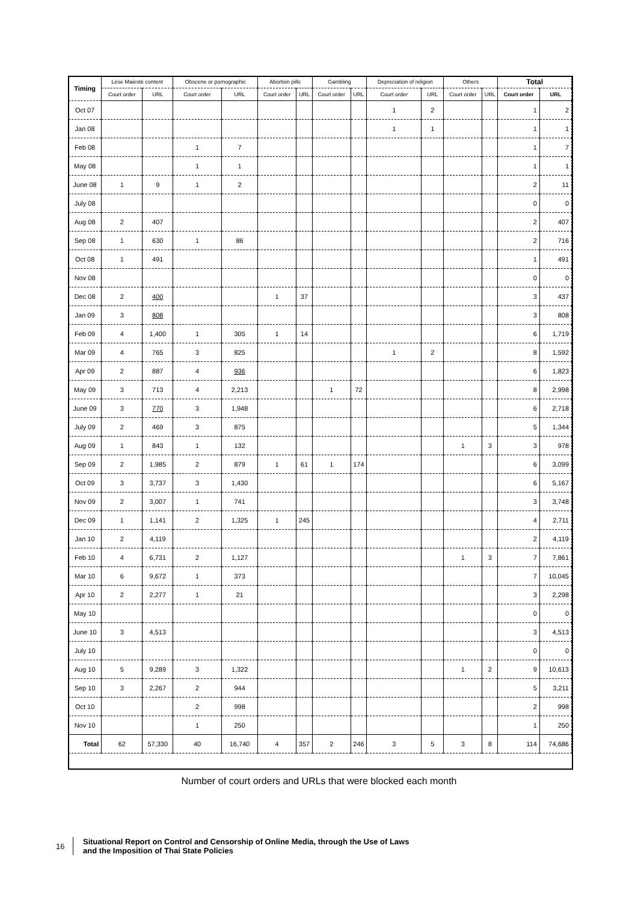| Timing | Lèse Maiesté content | | Obscene or pornographic | | Abortion pills | | Gambling | | Depreciation of religion | | Others | | Total | |
| --- | --- | --- | --- | --- | --- | --- | --- | --- | --- | --- | --- | --- | --- | --- |
| | Court order | URL | Court order | URL | Court order | URL | Court order | URL | Court order | URL | Court order | URL | Court order | URL |
| Oct 07 | | | | | | | | | 1 | 2 | | | 1 | 2 |
| Jan 08 | | | | | | | | | 1 | 1 | | | 1 | 1 |
| Feb 08 | | | 1 | 7 | | | | | | | | | 1 | 7 |
| May 08 | | | 1 | 1 | | | | | | | | | 1 | 1 |
| June 08 | 1 | 9 | 1 | 2 | | | | | | | | | 2 | 11 |
| July 08 | | | | | | | | | | | | | 0 | 0 |
| Aug 08 | 2 | 407 | | | | | | | | | | | 2 | 407 |
| Sep 08 | 1 | 630 | 1 | 86 | | | | | | | | | 2 | 716 |
| Oct 08 | 1 | 491 | | | | | | | | | | | 1 | 491 |
| Nov 08 | | | | | | | | | | | | | 0 | 0 |
| Dec 08 | 2 | 400 | | | 1 | 37 | | | | | | | 3 | 437 |
| Jan 09 | 3 | 808 | | | | | | | | | | | 3 | 808 |
| Feb 09 | 4 | 1,400 | 1 | 305 | 1 | 14 | | | | | | | 6 | 1,719 |
| Mar 09 | 4 | 765 | 3 | 825 | | | | | 1 | 2 | | | 8 | 1,592 |
| Apr 09 | 2 | 887 | 4 | 936 | | | | | | | | | 6 | 1,823 |
| May 09 | 3 | 713 | 4 | 2,213 | | | 1 | 72 | | | | | 8 | 2,998 |
| June 09 | 3 | 770 | 3 | 1,948 | | | | | | | | | 6 | 2,718 |
| July 09 | 2 | 469 | 3 | 875 | | | | | | | | | 5 | 1,344 |
| Aug 09 | 1 | 843 | 1 | 132 | | | | | | | 1 | 3 | 3 | 978 |
| Sep 09 | 2 | 1,985 | 2 | 879 | 1 | 61 | 1 | 174 | | | | | 6 | 3,099 |
| Oct 09 | 3 | 3,737 | 3 | 1,430 | | | | | | | | | 6 | 5,167 |
| Nov 09 | 2 | 3,007 | 1 | 741 | | | | | | | | | 3 | 3,748 |
| Dec 09 | 1 | 1,141 | 2 | 1,325 | 1 | 245 | | | | | | | 4 | 2,711 |
| Jan 10 | 2 | 4,119 | | | | | | | | | | | 2 | 4,119 |
| Feb 10 | 4 | 6,731 | 2 | 1,127 | | | | | | | 1 | 3 | 7 | 7,861 |
| Mar 10 | 6 | 9,672 | 1 | 373 | | | | | | | | | 7 | 10,045 |
| Apr 10 | 2 | 2,277 | 1 | 21 | | | | | | | | | 3 | 2,298 |
| May 10 | | | | | | | | | | | | | 0 | 0 |
| June 10 | 3 | 4,513 | | | | | | | | | | | 3 | 4,513 |
| July 10 | | | | | | | | | | | | | 0 | 0 |
| Aug 10 | 5 | 9,289 | 3 | 1,322 | | | | | | | 1 | 2 | 9 | 10,613 |
| Sep 10 | 3 | 2,267 | 2 | 944 | | | | | | | | | 5 | 3,211 |
| Oct 10 | | | 2 | 998 | | | | | | | | | 2 | 998 |
| Nov 10 | | | 1 | 250 | | | | | | | | | 1 | 250 |
| Total | 62 | 57,330 | 40 | 16,740 | 4 | 357 | 2 | 246 | 3 | 5 | 3 | 8 | 114 | 74,686 |
Number of court orders and URLs that were blocked each month
16
Situational Report on Control and Censorship of Online Media, through the Use of Laws
and the Imposition of Thai State Policies